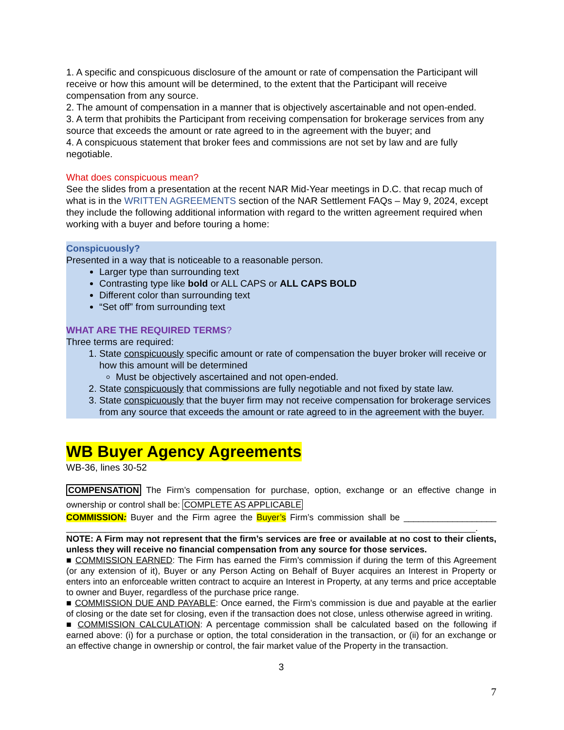1. A specific and conspicuous disclosure of the amount or rate of compensation the Participant will receive or how this amount will be determined, to the extent that the Participant will receive compensation from any source.
2. The amount of compensation in a manner that is objectively ascertainable and not open-ended.
3. A term that prohibits the Participant from receiving compensation for brokerage services from any source that exceeds the amount or rate agreed to in the agreement with the buyer; and
4. A conspicuous statement that broker fees and commissions are not set by law and are fully negotiable.
What does conspicuous mean?
See the slides from a presentation at the recent NAR Mid-Year meetings in D.C. that recap much of what is in the WRITTEN AGREEMENTS section of the NAR Settlement FAQs – May 9, 2024, except they include the following additional information with regard to the written agreement required when working with a buyer and before touring a home:
Conspicuously?
Presented in a way that is noticeable to a reasonable person.
Larger type than surrounding text
Contrasting type like bold or ALL CAPS or ALL CAPS BOLD
Different color than surrounding text
“Set off” from surrounding text
WHAT ARE THE REQUIRED TERMS?
Three terms are required:
1. State conspicuously specific amount or rate of compensation the buyer broker will receive or how this amount will be determined
Must be objectively ascertained and not open-ended.
2. State conspicuously that commissions are fully negotiable and not fixed by state law.
3. State conspicuously that the buyer firm may not receive compensation for brokerage services from any source that exceeds the amount or rate agreed to in the agreement with the buyer.
WB Buyer Agency Agreements
WB-36, lines 30-52
COMPENSATION The Firm’s compensation for purchase, option, exchange or an effective change in ownership or control shall be: COMPLETE AS APPLICABLE
COMMISSION: Buyer and the Firm agree the Buyer’s Firm’s commission shall be ___________________ ____________________________________________________________________________________.
NOTE: A Firm may not represent that the firm’s services are free or available at no cost to their clients, unless they will receive no financial compensation from any source for those services.
■ COMMISSION EARNED: The Firm has earned the Firm’s commission if during the term of this Agreement (or any extension of it), Buyer or any Person Acting on Behalf of Buyer acquires an Interest in Property or enters into an enforceable written contract to acquire an Interest in Property, at any terms and price acceptable to owner and Buyer, regardless of the purchase price range.
■ COMMISSION DUE AND PAYABLE: Once earned, the Firm’s commission is due and payable at the earlier of closing or the date set for closing, even if the transaction does not close, unless otherwise agreed in writing.
■ COMMISSION CALCULATION: A percentage commission shall be calculated based on the following if earned above: (i) for a purchase or option, the total consideration in the transaction, or (ii) for an exchange or an effective change in ownership or control, the fair market value of the Property in the transaction.
3
7